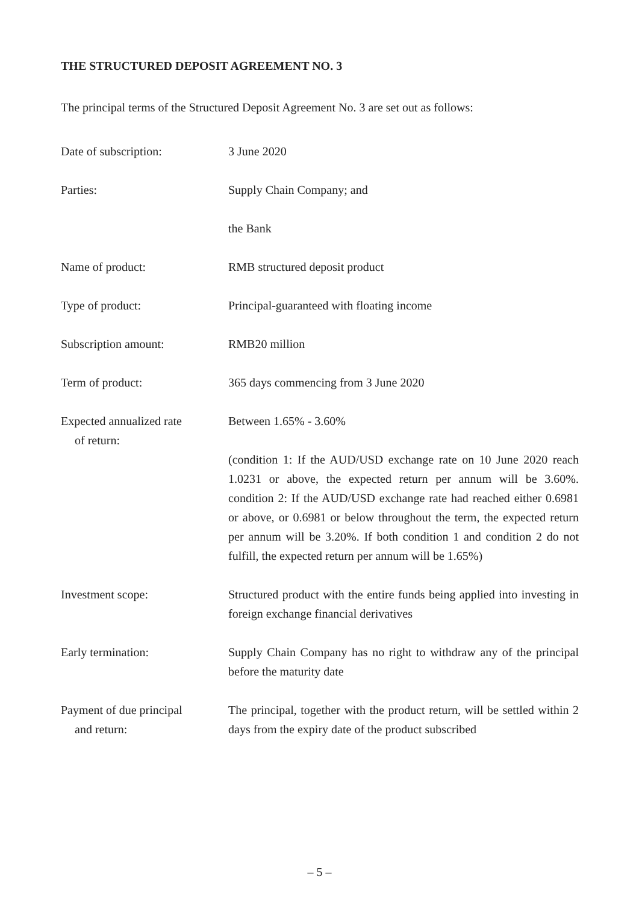THE STRUCTURED DEPOSIT AGREEMENT NO. 3
The principal terms of the Structured Deposit Agreement No. 3 are set out as follows:
Date of subscription: 3 June 2020
Parties:
Supply Chain Company; and
the Bank
Name of product: RMB structured deposit product
Type of product: Principal-guaranteed with floating income
Subscription amount: RMB20 million
Term of product: 365 days commencing from 3 June 2020
Expected annualized rate
of return:
Between 1.65% - 3.60%
(condition 1: If the AUD/USD exchange rate on 10 June 2020 reach 1.0231 or above, the expected return per annum will be 3.60%. condition 2: If the AUD/USD exchange rate had reached either 0.6981 or above, or 0.6981 or below throughout the term, the expected return per annum will be 3.20%. If both condition 1 and condition 2 do not fulfill, the expected return per annum will be 1.65%)
Investment scope: Structured product with the entire funds being applied into investing in foreign exchange financial derivatives
Early termination: Supply Chain Company has no right to withdraw any of the principal before the maturity date
Payment of due principal
and return:
The principal, together with the product return, will be settled within 2 days from the expiry date of the product subscribed
– 5 –